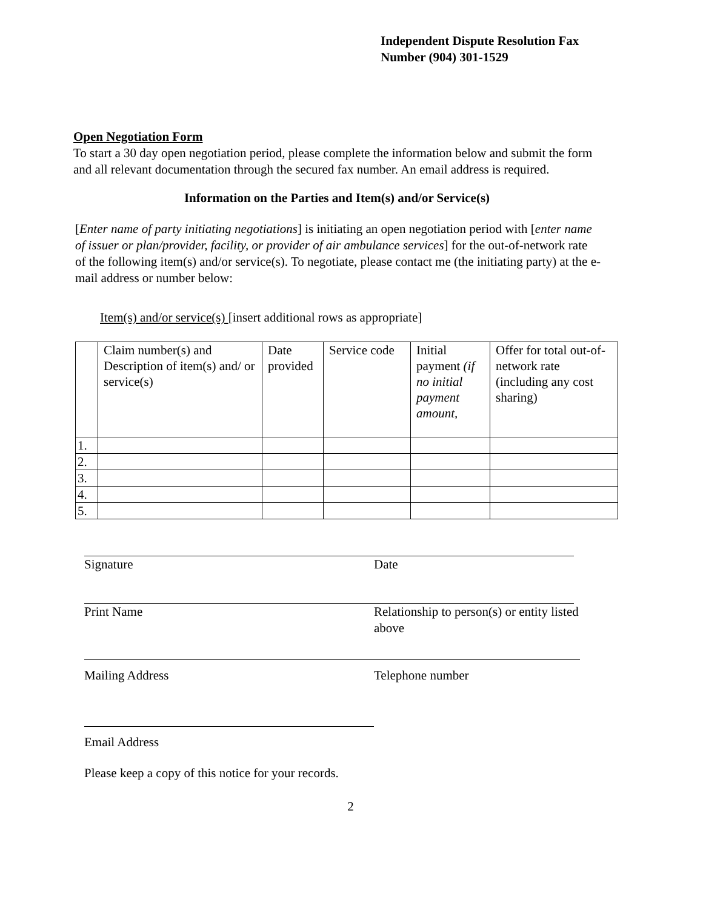Independent Dispute Resolution Fax
Number (904) 301-1529
Open Negotiation Form
To start a 30 day open negotiation period, please complete the information below and submit the form and all relevant documentation through the secured fax number. An email address is required.
Information on the Parties and Item(s) and/or Service(s)
[Enter name of party initiating negotiations] is initiating an open negotiation period with [enter name of issuer or plan/provider, facility, or provider of air ambulance services] for the out-of-network rate of the following item(s) and/or service(s). To negotiate, please contact me (the initiating party) at the e-mail address or number below:
Item(s) and/or service(s) [insert additional rows as appropriate]
| | Claim number(s) and Description of item(s) and/ or service(s) | Date provided | Service code | Initial payment (if no initial payment amount, | Offer for total out-of-network rate (including any cost sharing) |
| 1. | | | | | |
| 2. | | | | | |
| 3. | | | | | |
| 4. | | | | | |
| 5. | | | | | |
Signature Date
Print Name Relationship to person(s) or entity listed above
Mailing Address Telephone number
Email Address
Please keep a copy of this notice for your records.
2